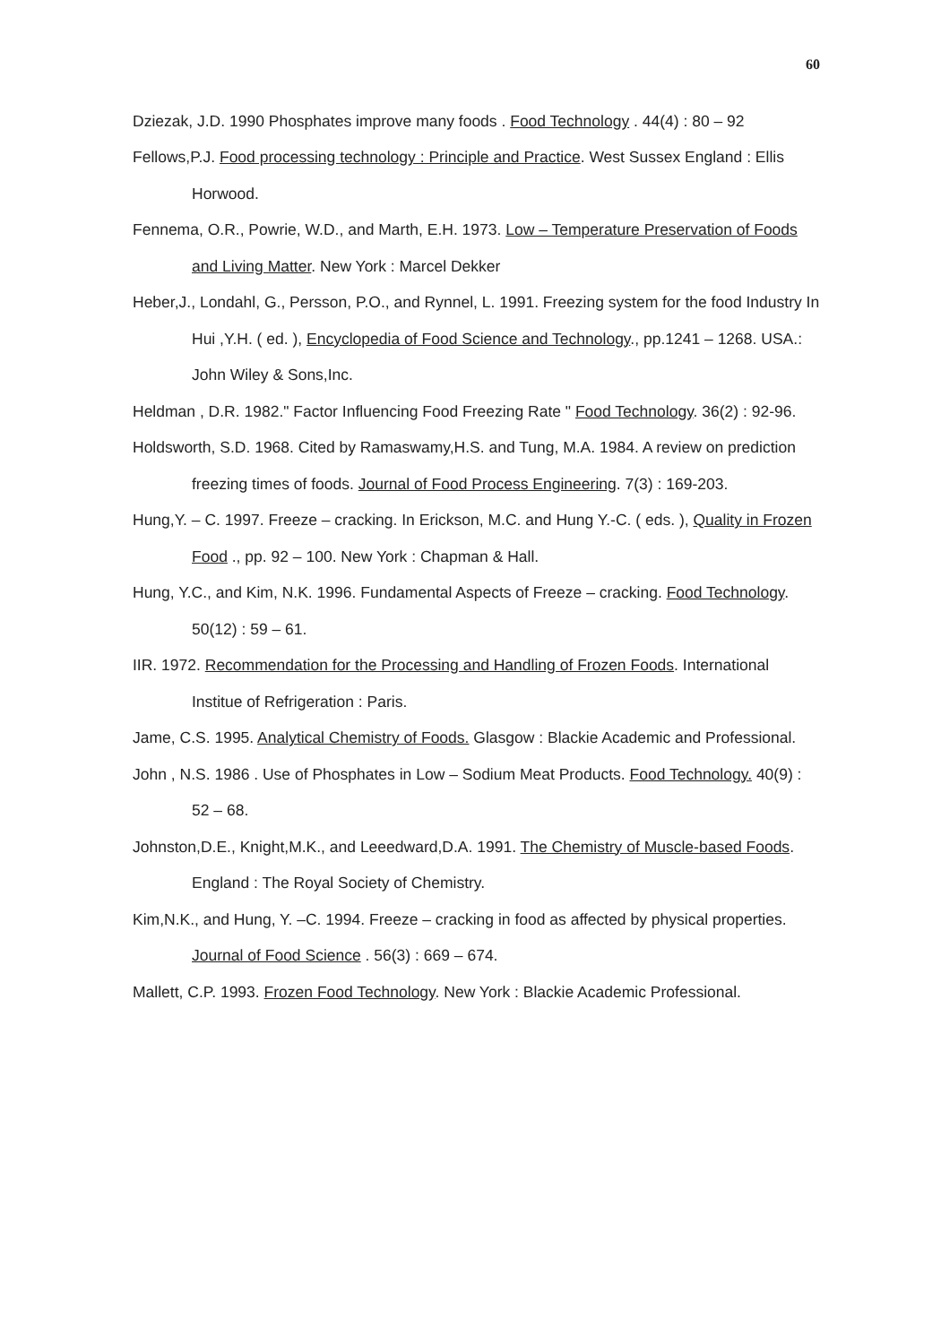60
Dziezak, J.D. 1990 Phosphates improve many foods . Food Technology . 44(4) : 80 – 92
Fellows,P.J. Food processing technology : Principle and Practice. West Sussex England : Ellis Horwood.
Fennema, O.R., Powrie, W.D., and Marth, E.H. 1973. Low – Temperature Preservation of Foods and Living Matter. New York : Marcel Dekker
Heber,J., Londahl, G., Persson, P.O., and Rynnel, L. 1991. Freezing system for the food Industry In Hui ,Y.H. ( ed. ), Encyclopedia of Food Science and Technology., pp.1241 – 1268. USA.: John Wiley & Sons,Inc.
Heldman , D.R. 1982." Factor Influencing Food Freezing Rate " Food Technology. 36(2) : 92-96.
Holdsworth, S.D. 1968. Cited by Ramaswamy,H.S. and Tung, M.A. 1984. A review on prediction freezing times of foods. Journal of Food Process Engineering. 7(3) : 169-203.
Hung,Y. – C. 1997. Freeze – cracking. In Erickson, M.C. and Hung Y.-C. ( eds. ), Quality in Frozen Food ., pp. 92 – 100. New York : Chapman & Hall.
Hung, Y.C., and Kim, N.K. 1996. Fundamental Aspects of Freeze – cracking. Food Technology. 50(12) : 59 – 61.
IIR. 1972. Recommendation for the Processing and Handling of Frozen Foods. International Institue of Refrigeration : Paris.
Jame, C.S. 1995. Analytical Chemistry of Foods. Glasgow : Blackie Academic and Professional.
John , N.S. 1986 . Use of Phosphates in Low – Sodium Meat Products. Food Technology. 40(9) : 52 – 68.
Johnston,D.E., Knight,M.K., and Leeedward,D.A. 1991. The Chemistry of Muscle-based Foods. England : The Royal Society of Chemistry.
Kim,N.K., and Hung, Y. –C. 1994. Freeze – cracking in food as affected by physical properties. Journal of Food Science . 56(3) : 669 – 674.
Mallett, C.P. 1993. Frozen Food Technology. New York : Blackie Academic Professional.